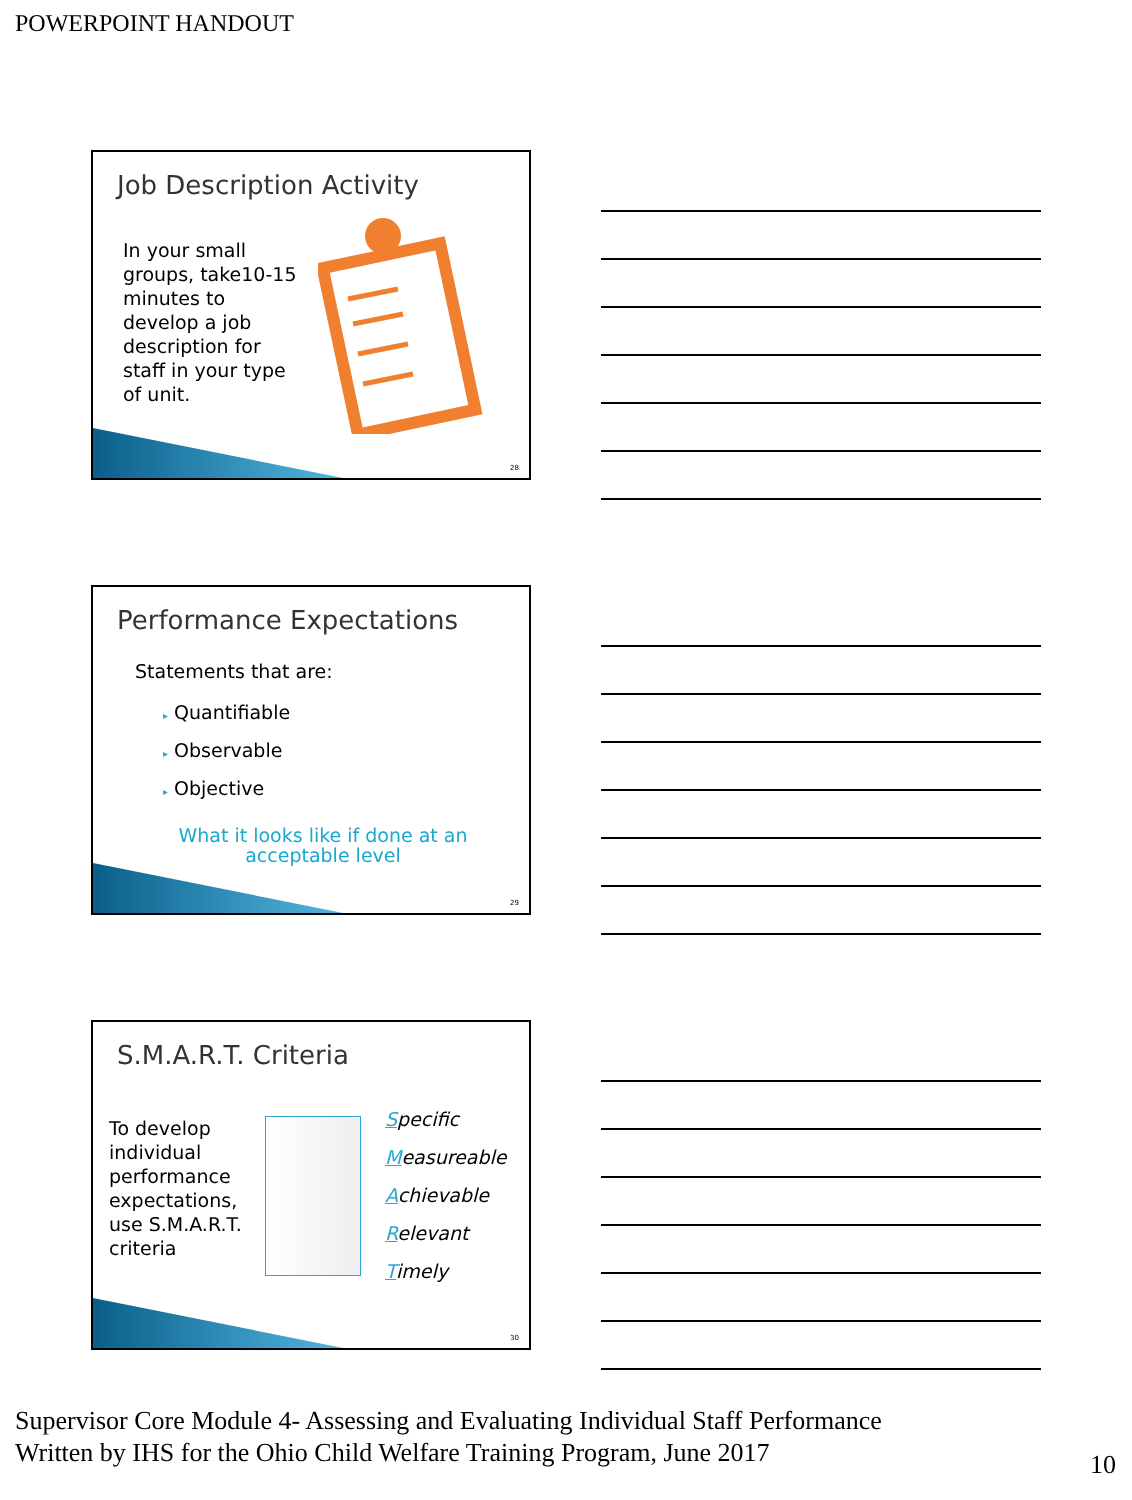POWERPOINT HANDOUT
Job Description Activity
In your small groups, take10-15 minutes to develop a job description for staff in your type of unit.
28
Performance Expectations
Statements that are:
▸ Quantifiable
▸ Observable
▸ Objective
What it looks like if done at an acceptable level
29
S.M.A.R.T. Criteria
To develop individual performance expectations, use S.M.A.R.T. criteria
Specific
Measureable
Achievable
Relevant
Timely
30
Supervisor Core Module 4- Assessing and Evaluating Individual Staff Performance
Written by IHS for the Ohio Child Welfare Training Program, June 2017
10